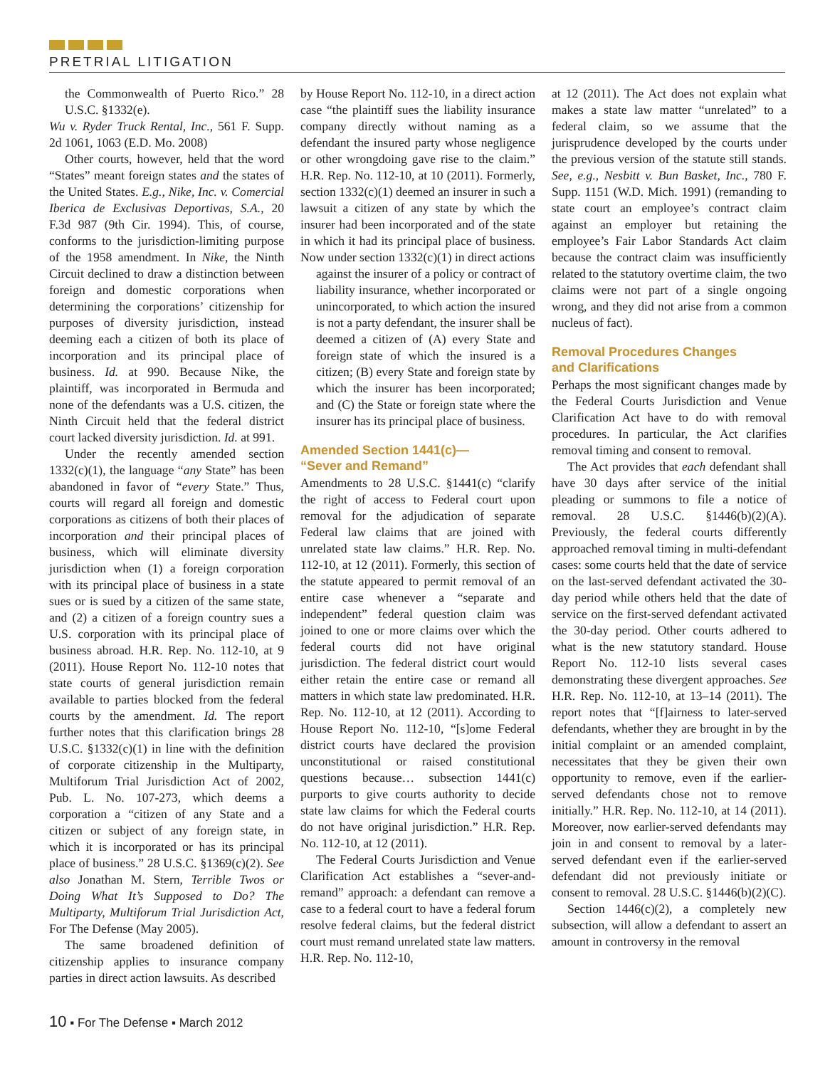PRETRIAL LITIGATION
the Commonwealth of Puerto Rico.” 28 U.S.C. §1332(e).
Wu v. Ryder Truck Rental, Inc., 561 F. Supp. 2d 1061, 1063 (E.D. Mo. 2008)
Other courts, however, held that the word “States” meant foreign states and the states of the United States. E.g., Nike, Inc. v. Comercial Iberica de Exclusivas Deportivas, S.A., 20 F.3d 987 (9th Cir. 1994). This, of course, conforms to the jurisdiction-limiting purpose of the 1958 amendment. In Nike, the Ninth Circuit declined to draw a distinction between foreign and domestic corporations when determining the corporations’ citizenship for purposes of diversity jurisdiction, instead deeming each a citizen of both its place of incorporation and its principal place of business. Id. at 990. Because Nike, the plaintiff, was incorporated in Bermuda and none of the defendants was a U.S. citizen, the Ninth Circuit held that the federal district court lacked diversity jurisdiction. Id. at 991.
Under the recently amended section 1332(c)(1), the language “any State” has been abandoned in favor of “every State.” Thus, courts will regard all foreign and domestic corporations as citizens of both their places of incorporation and their principal places of business, which will eliminate diversity jurisdiction when (1) a foreign corporation with its principal place of business in a state sues or is sued by a citizen of the same state, and (2) a citizen of a foreign country sues a U.S. corporation with its principal place of business abroad. H.R. Rep. No. 112-10, at 9 (2011). House Report No. 112-10 notes that state courts of general jurisdiction remain available to parties blocked from the federal courts by the amendment. Id. The report further notes that this clarification brings 28 U.S.C. §1332(c)(1) in line with the definition of corporate citizenship in the Multiparty, Multiforum Trial Jurisdiction Act of 2002, Pub. L. No. 107-273, which deems a corporation a “citizen of any State and a citizen or subject of any foreign state, in which it is incorporated or has its principal place of business.” 28 U.S.C. §1369(c)(2). See also Jonathan M. Stern, Terrible Twos or Doing What It’s Supposed to Do? The Multiparty, Multiforum Trial Jurisdiction Act, For The Defense (May 2005).
The same broadened definition of citizenship applies to insurance company parties in direct action lawsuits. As described
by House Report No. 112-10, in a direct action case “the plaintiff sues the liability insurance company directly without naming as a defendant the insured party whose negligence or other wrongdoing gave rise to the claim.” H.R. Rep. No. 112-10, at 10 (2011). Formerly, section 1332(c)(1) deemed an insurer in such a lawsuit a citizen of any state by which the insurer had been incorporated and of the state in which it had its principal place of business. Now under section 1332(c)(1) in direct actions
against the insurer of a policy or contract of liability insurance, whether incorporated or unincorporated, to which action the insured is not a party defendant, the insurer shall be deemed a citizen of (A) every State and foreign state of which the insured is a citizen; (B) every State and foreign state by which the insurer has been incorporated; and (C) the State or foreign state where the insurer has its principal place of business.
Amended Section 1441(c)—
“Sever and Remand”
Amendments to 28 U.S.C. §1441(c) “clarify the right of access to Federal court upon removal for the adjudication of separate Federal law claims that are joined with unrelated state law claims.” H.R. Rep. No. 112-10, at 12 (2011). Formerly, this section of the statute appeared to permit removal of an entire case whenever a “separate and independent” federal question claim was joined to one or more claims over which the federal courts did not have original jurisdiction. The federal district court would either retain the entire case or remand all matters in which state law predominated. H.R. Rep. No. 112-10, at 12 (2011). According to House Report No. 112-10, “[s]ome Federal district courts have declared the provision unconstitutional or raised constitutional questions because… subsection 1441(c) purports to give courts authority to decide state law claims for which the Federal courts do not have original jurisdiction.” H.R. Rep. No. 112-10, at 12 (2011).
The Federal Courts Jurisdiction and Venue Clarification Act establishes a “sever-and-remand” approach: a defendant can remove a case to a federal court to have a federal forum resolve federal claims, but the federal district court must remand unrelated state law matters. H.R. Rep. No. 112-10,
at 12 (2011). The Act does not explain what makes a state law matter “unrelated” to a federal claim, so we assume that the jurisprudence developed by the courts under the previous version of the statute still stands. See, e.g., Nesbitt v. Bun Basket, Inc., 780 F. Supp. 1151 (W.D. Mich. 1991) (remanding to state court an employee’s contract claim against an employer but retaining the employee’s Fair Labor Standards Act claim because the contract claim was insufficiently related to the statutory overtime claim, the two claims were not part of a single ongoing wrong, and they did not arise from a common nucleus of fact).
Removal Procedures Changes
and Clarifications
Perhaps the most significant changes made by the Federal Courts Jurisdiction and Venue Clarification Act have to do with removal procedures. In particular, the Act clarifies removal timing and consent to removal.
The Act provides that each defendant shall have 30 days after service of the initial pleading or summons to file a notice of removal. 28 U.S.C. §1446(b)(2)(A). Previously, the federal courts differently approached removal timing in multi-defendant cases: some courts held that the date of service on the last-served defendant activated the 30-day period while others held that the date of service on the first-served defendant activated the 30-day period. Other courts adhered to what is the new statutory standard. House Report No. 112-10 lists several cases demonstrating these divergent approaches. See H.R. Rep. No. 112-10, at 13–14 (2011). The report notes that “[f]airness to later-served defendants, whether they are brought in by the initial complaint or an amended complaint, necessitates that they be given their own opportunity to remove, even if the earlier-served defendants chose not to remove initially.” H.R. Rep. No. 112-10, at 14 (2011). Moreover, now earlier-served defendants may join in and consent to removal by a later-served defendant even if the earlier-served defendant did not previously initiate or consent to removal. 28 U.S.C. §1446(b)(2)(C).
Section 1446(c)(2), a completely new subsection, will allow a defendant to assert an amount in controversy in the removal
10 ▪ For The Defense ▪ March 2012